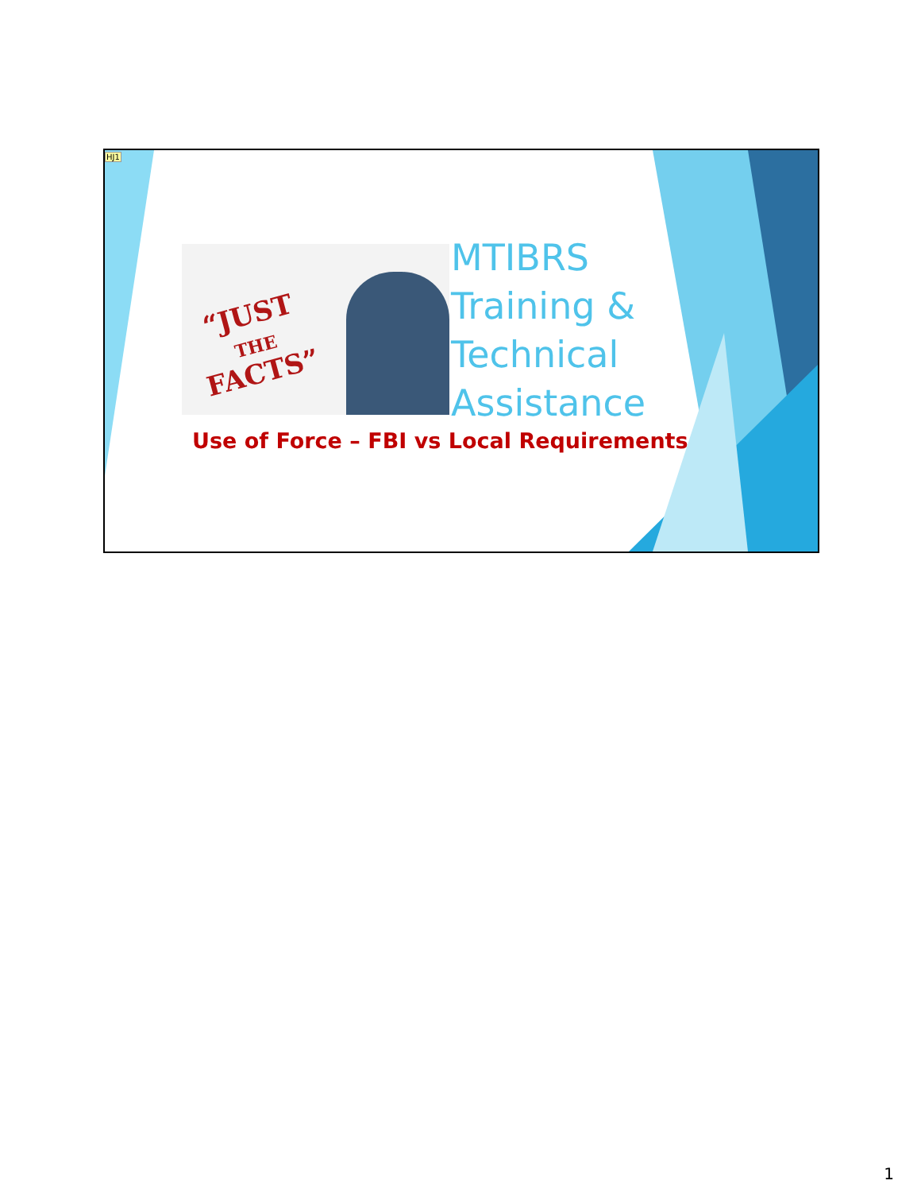HJ1
“JUST
THE
FACTS”
MTIBRS
Training &
Technical
Assistance
Use of Force – FBI vs Local Requirements
1